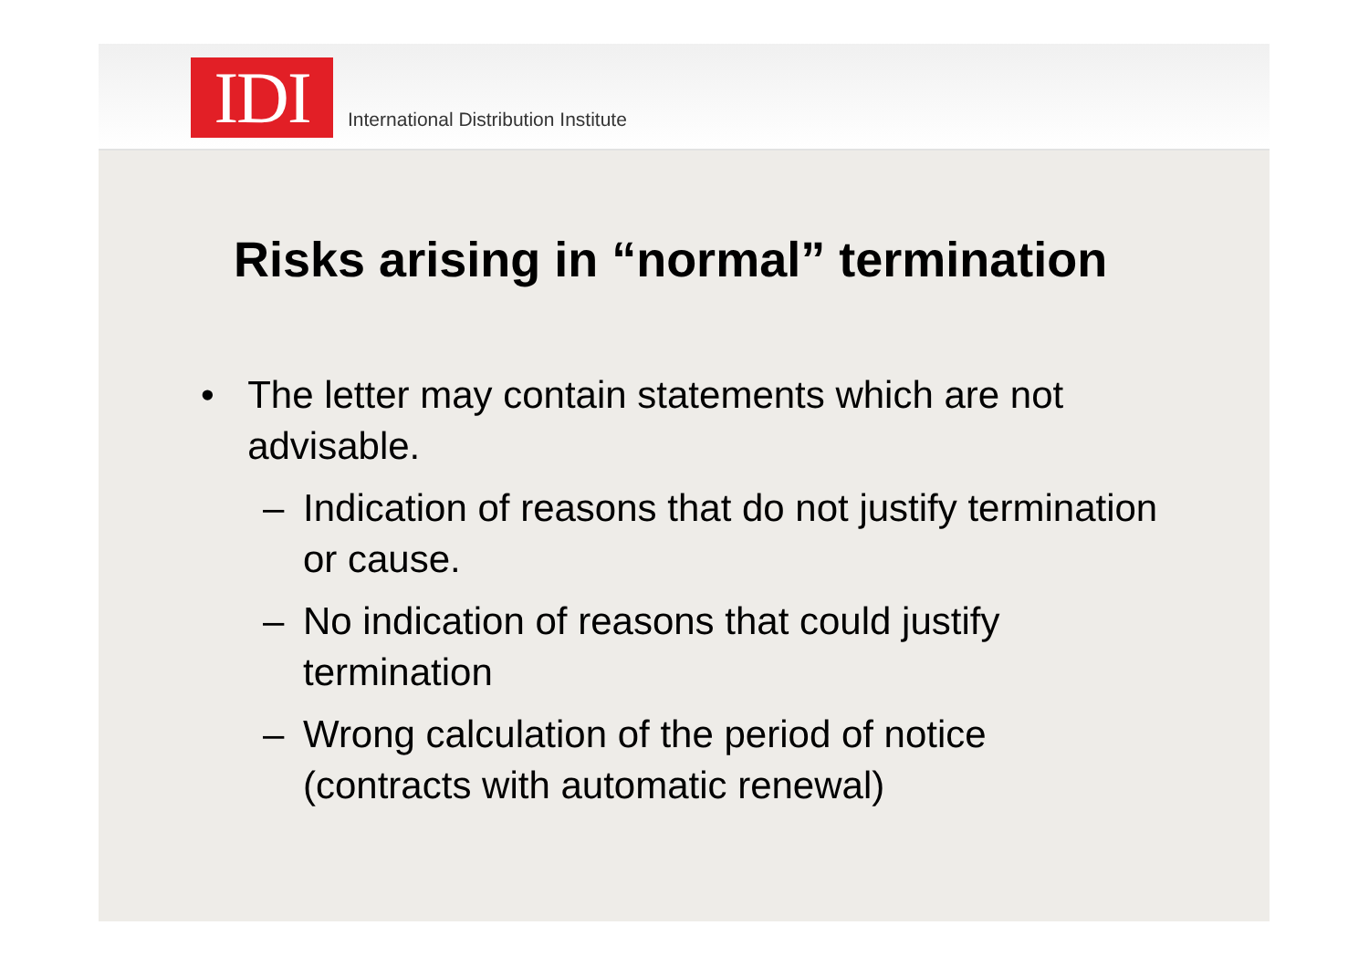IDI
International Distribution Institute
Risks arising in “normal” termination
• The letter may contain statements which are not advisable.
– Indication of reasons that do not justify termination or cause.
– No indication of reasons that could justify termination
– Wrong calculation of the period of notice (contracts with automatic renewal)